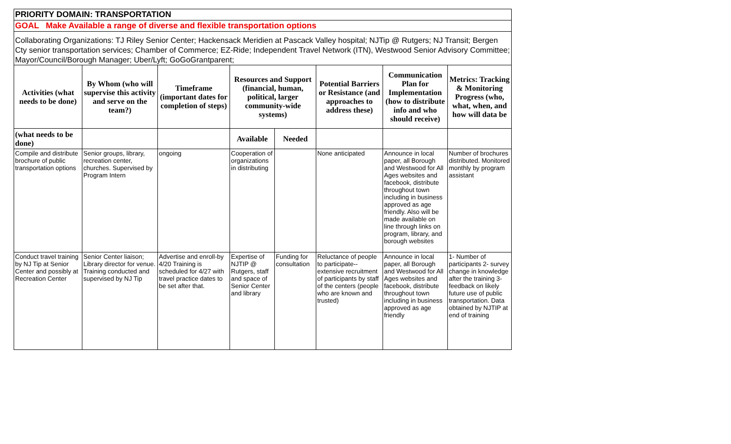| PRIORITY DOMAIN: TRANSPORTATION | | | | | | | |
| GOAL Make Available a range of diverse and flexible transportation options | | | | | | | |
| Collaborating Organizations: TJ Riley Senior Center; Hackensack Meridien at Pascack Valley hospital; NJTip @ Rutgers; NJ Transit; Bergen Cty senior transportation services; Chamber of Commerce; EZ-Ride; Independent Travel Network (ITN), Westwood Senior Advisory Committee; Mayor/Council/Borough Manager; Uber/Lyft; GoGoGrantparent; | | | | | | | |
| Activities (what needs to be done) | By Whom (who will supervise this activity and serve on the team?) | Timeframe (important dates for completion of steps) | Resources and Support (financial, human, political, larger community-wide systems) | | Potential Barriers or Resistance (and approaches to address these) | Communication Plan for Implementation (how to distribute info and who should receive) | Metrics: Tracking & Monitoring Progress (who, what, when, and how will data be |
| (what needs to be done) | | | Available | Needed | | | |
| Compile and distribute brochure of public transportation options | Senior groups, library, recreation center, churches. Supervised by Program Intern | ongoing | Cooperation of organizations in distributing | | None anticipated | Announce in local paper, all Borough and Westwood for All Ages websites and facebook, distribute throughout town including in business approved as age friendly. Also will be made available on line through links on program, library, and borough websites | Number of brochures distributed. Monitored monthly by program assistant |
| Conduct travel training by NJ Tip at Senior Center and possibly at Recreation Center | Senior Center liaison; Library director for venue. Training conducted and supervised by NJ Tip | Advertise and enroll-by 4/20 Training is scheduled for 4/27 with travel practice dates to be set after that. | Expertise of NJTIP @ Rutgers, staff and space of Senior Center and library | Funding for consultation | Reluctance of people to participate--extensive recruitment of participants by staff of the centers (people who are known and trusted) | Announce in local paper, all Borough and Westwood for All Ages websites and facebook, distribute throughout town including in business approved as age friendly | 1- Number of participants 2- survey change in knowledge after the training 3-feedback on likely future use of public transportation. Data obtained by NJTIP at end of training |